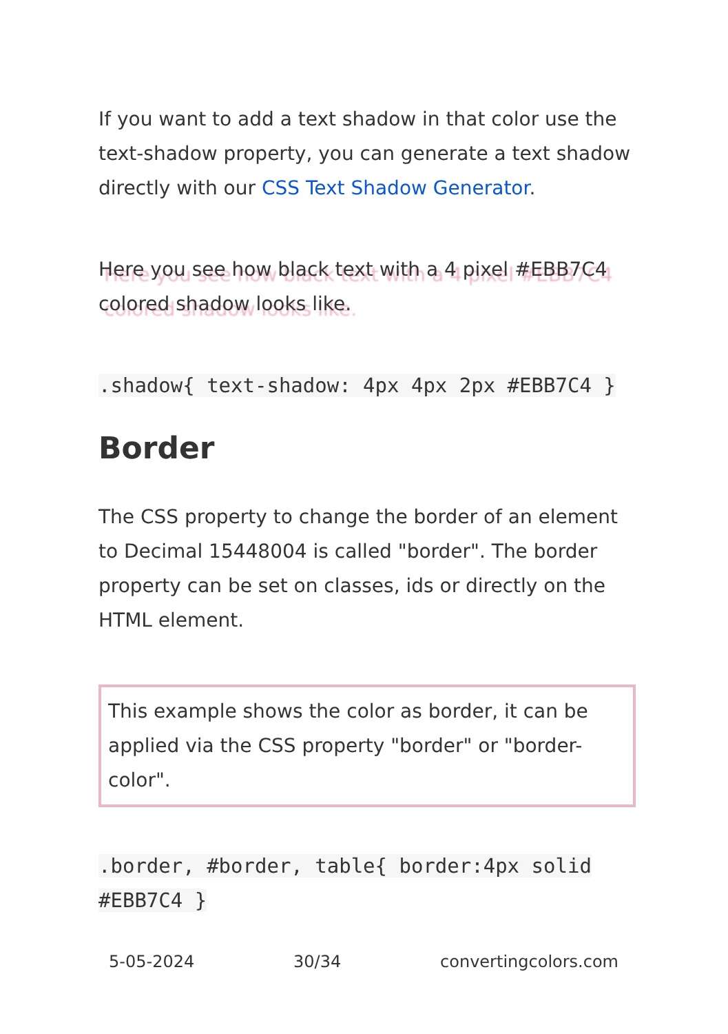If you want to add a text shadow in that color use the text-shadow property, you can generate a text shadow directly with our CSS Text Shadow Generator.
Here you see how black text with a 4 pixel #EBB7C4 colored shadow looks like.
.shadow{ text-shadow: 4px 4px 2px #EBB7C4 }
Border
The CSS property to change the border of an element to Decimal 15448004 is called "border". The border property can be set on classes, ids or directly on the HTML element.
This example shows the color as border, it can be applied via the CSS property "border" or "border-color".
.border, #border, table{ border:4px solid #EBB7C4 }
5-05-2024 30/34 convertingcolors.com